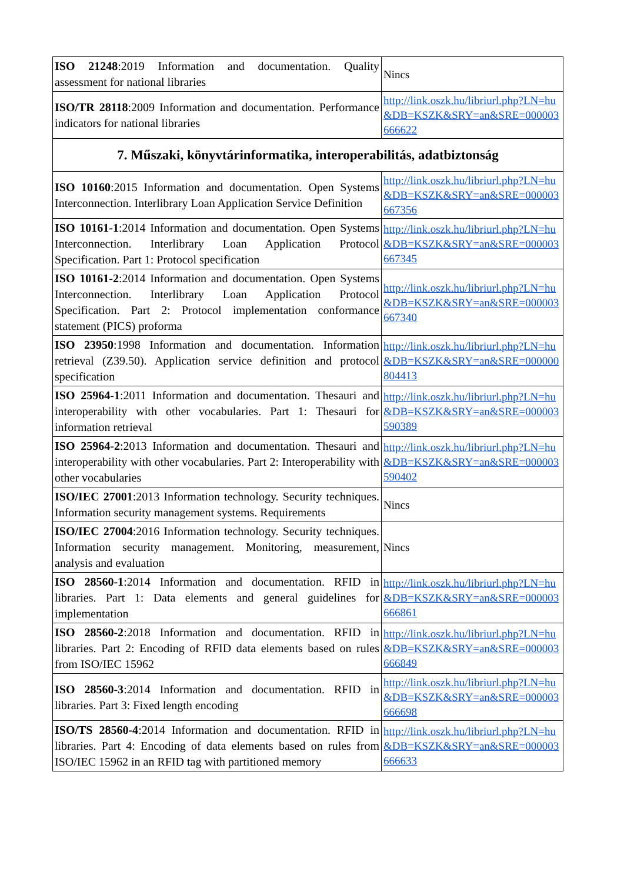| ISO 21248 :2019 Information and documentation. Quality assessment for national libraries | Nincs |
| ISO/TR 28118 :2009 Information and documentation. Performance indicators for national libraries | http://link.oszk.hu/libriurl.php?LN=hu&DB=KSZK&SRY=an&SRE=000003666622 |
| 7. Műszaki, könyvtárinformatika, interoperabilitás, adatbiztonság | |
| ISO 10160 :2015 Information and documentation. Open Systems Interconnection. Interlibrary Loan Application Service Definition | http://link.oszk.hu/libriurl.php?LN=hu&DB=KSZK&SRY=an&SRE=000003667356 |
| ISO 10161-1 :2014 Information and documentation. Open Systems Interconnection. Interlibrary Loan Application Protocol Specification. Part 1: Protocol specification | http://link.oszk.hu/libriurl.php?LN=hu&DB=KSZK&SRY=an&SRE=000003667345 |
| ISO 10161-2 :2014 Information and documentation. Open Systems Interconnection. Interlibrary Loan Application Protocol Specification. Part 2: Protocol implementation conformance statement (PICS) proforma | http://link.oszk.hu/libriurl.php?LN=hu&DB=KSZK&SRY=an&SRE=000003667340 |
| ISO 23950 :1998 Information and documentation. Information retrieval (Z39.50). Application service definition and protocol specification | http://link.oszk.hu/libriurl.php?LN=hu&DB=KSZK&SRY=an&SRE=000000804413 |
| ISO 25964-1 :2011 Information and documentation. Thesauri and interoperability with other vocabularies. Part 1: Thesauri for information retrieval | http://link.oszk.hu/libriurl.php?LN=hu&DB=KSZK&SRY=an&SRE=000003590389 |
| ISO 25964-2 :2013 Information and documentation. Thesauri and interoperability with other vocabularies. Part 2: Interoperability with other vocabularies | http://link.oszk.hu/libriurl.php?LN=hu&DB=KSZK&SRY=an&SRE=000003590402 |
| ISO/IEC 27001 :2013 Information technology. Security techniques. Information security management systems. Requirements | Nincs |
| ISO/IEC 27004 :2016 Information technology. Security techniques. Information security management. Monitoring, measurement, analysis and evaluation | Nincs |
| ISO 28560-1 :2014 Information and documentation. RFID in libraries. Part 1: Data elements and general guidelines for implementation | http://link.oszk.hu/libriurl.php?LN=hu&DB=KSZK&SRY=an&SRE=000003666861 |
| ISO 28560-2 :2018 Information and documentation. RFID in libraries. Part 2: Encoding of RFID data elements based on rules from ISO/IEC 15962 | http://link.oszk.hu/libriurl.php?LN=hu&DB=KSZK&SRY=an&SRE=000003666849 |
| ISO 28560-3 :2014 Information and documentation. RFID in libraries. Part 3: Fixed length encoding | http://link.oszk.hu/libriurl.php?LN=hu&DB=KSZK&SRY=an&SRE=000003666698 |
| ISO/TS 28560-4 :2014 Information and documentation. RFID in libraries. Part 4: Encoding of data elements based on rules from ISO/IEC 15962 in an RFID tag with partitioned memory | http://link.oszk.hu/libriurl.php?LN=hu&DB=KSZK&SRY=an&SRE=000003666633 |